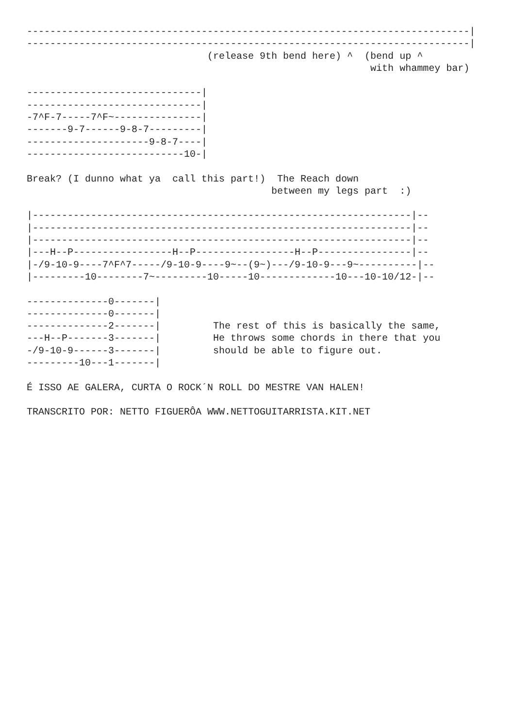----------------------------------------------------------------------------|
----------------------------------------------------------------------------|
                               (release 9th bend here) ^  (bend up ^
                                                           with whammey bar)

------------------------------|
------------------------------|
-7^F-7-----7^F~---------------|
-------9-7------9-8-7---------|
---------------------9-8-7----|
---------------------------10-|

Break? (I dunno what ya  call this part!)  The Reach down
                                          between my legs part  :)

|-----------------------------------------------------------------|--
|-----------------------------------------------------------------|--
|-----------------------------------------------------------------|--
|---H--P-----------------H--P-----------------H--P----------------|--
|-/9-10-9----7^F^7-----/9-10-9----9~--(9~)---/9-10-9---9~----------|--
|---------10--------7~---------10-----10-------------10---10-10/12-|--

--------------0-------|
--------------0-------|
--------------2-------|         The rest of this is basically the same,
---H--P-------3-------|         He throws some chords in there that you
-/9-10-9------3-------|         should be able to figure out.
---------10---1-------|

É ISSO AE GALERA, CURTA O ROCK´N ROLL DO MESTRE VAN HALEN!

TRANSCRITO POR: NETTO FIGUERÔA WWW.NETTOGUITARRISTA.KIT.NET